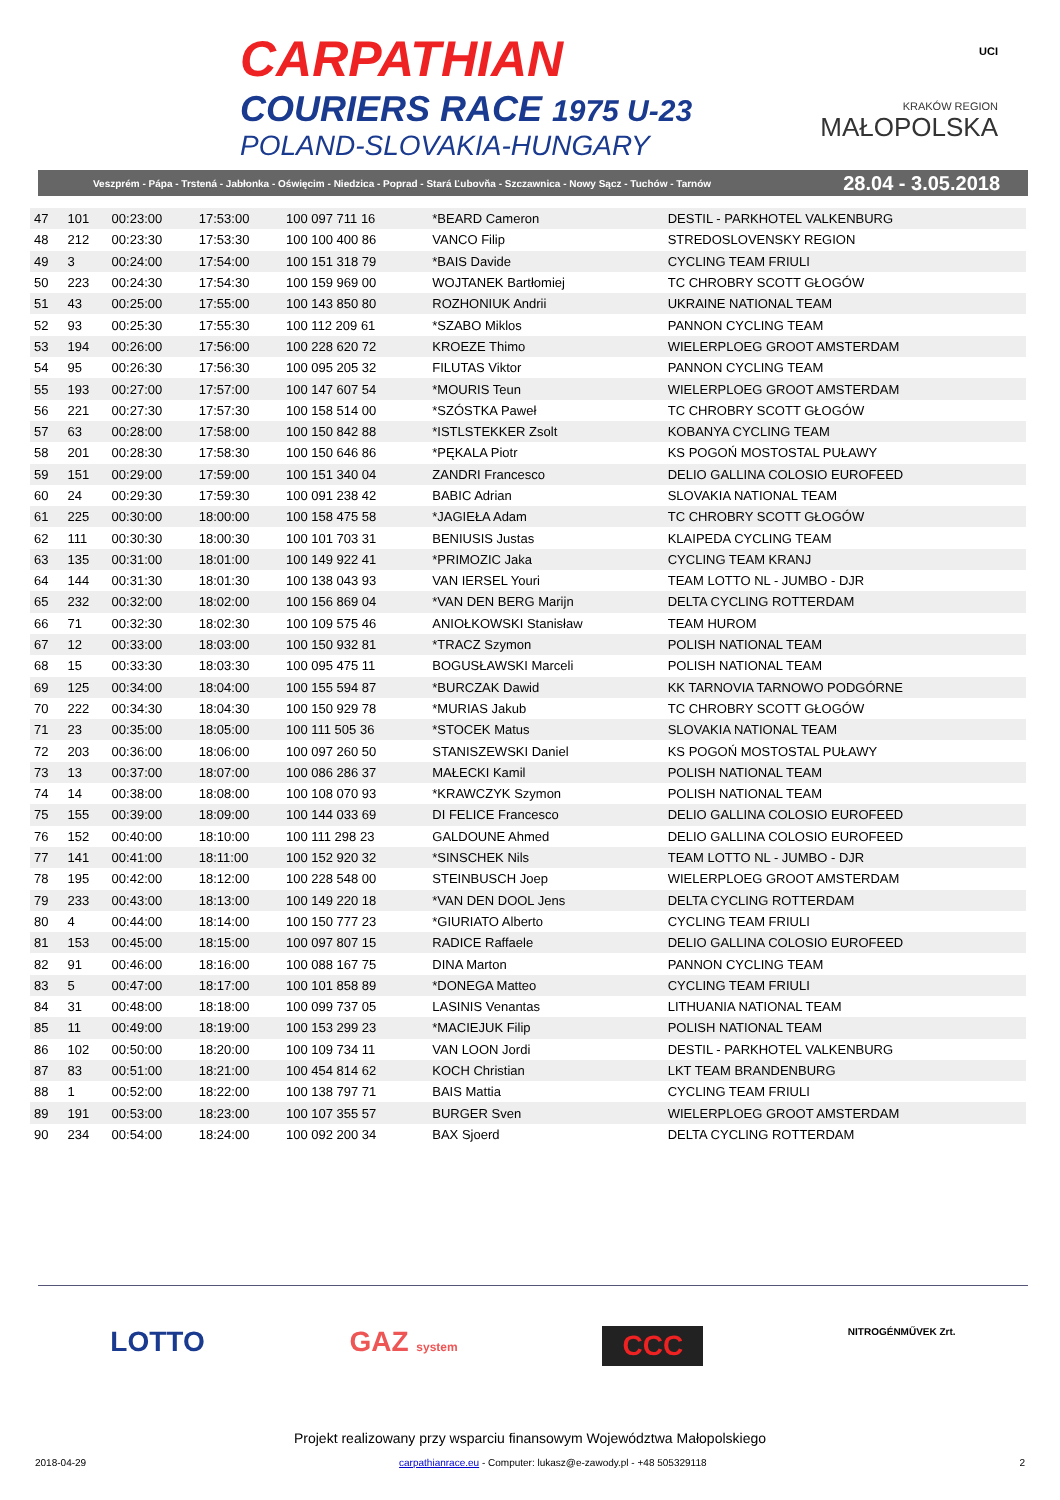CARPATHIAN
COURIERS RACE 1975 U-23
POLAND-SLOVAKIA-HUNGARY
UCI
KRAKÓW REGION
MAŁOPOLSKA
Veszprém - Pápa - Trstená - Jabłonka - Oświęcim - Niedzica - Poprad - Stará Ľubovňa - Szczawnica - Nowy Sącz - Tuchów - Tarnów 28.04 - 3.05.2018
| 47 | 101 | 00:23:00 | 17:53:00 | 100 097 711 16 | *BEARD Cameron | DESTIL - PARKHOTEL VALKENBURG |
| 48 | 212 | 00:23:30 | 17:53:30 | 100 100 400 86 | VANCO Filip | STREDOSLOVENSKY REGION |
| 49 | 3 | 00:24:00 | 17:54:00 | 100 151 318 79 | *BAIS Davide | CYCLING TEAM FRIULI |
| 50 | 223 | 00:24:30 | 17:54:30 | 100 159 969 00 | WOJTANEK Bartłomiej | TC CHROBRY SCOTT GŁOGÓW |
| 51 | 43 | 00:25:00 | 17:55:00 | 100 143 850 80 | ROZHONIUK Andrii | UKRAINE NATIONAL TEAM |
| 52 | 93 | 00:25:30 | 17:55:30 | 100 112 209 61 | *SZABO Miklos | PANNON CYCLING TEAM |
| 53 | 194 | 00:26:00 | 17:56:00 | 100 228 620 72 | KROEZE Thimo | WIELERPLOEG GROOT AMSTERDAM |
| 54 | 95 | 00:26:30 | 17:56:30 | 100 095 205 32 | FILUTAS Viktor | PANNON CYCLING TEAM |
| 55 | 193 | 00:27:00 | 17:57:00 | 100 147 607 54 | *MOURIS Teun | WIELERPLOEG GROOT AMSTERDAM |
| 56 | 221 | 00:27:30 | 17:57:30 | 100 158 514 00 | *SZÓSTKA Paweł | TC CHROBRY SCOTT GŁOGÓW |
| 57 | 63 | 00:28:00 | 17:58:00 | 100 150 842 88 | *ISTLSTEKKER Zsolt | KOBANYA CYCLING TEAM |
| 58 | 201 | 00:28:30 | 17:58:30 | 100 150 646 86 | *PĘKALA Piotr | KS POGOŃ MOSTOSTAL PUŁAWY |
| 59 | 151 | 00:29:00 | 17:59:00 | 100 151 340 04 | ZANDRI Francesco | DELIO GALLINA COLOSIO EUROFEED |
| 60 | 24 | 00:29:30 | 17:59:30 | 100 091 238 42 | BABIC Adrian | SLOVAKIA NATIONAL TEAM |
| 61 | 225 | 00:30:00 | 18:00:00 | 100 158 475 58 | *JAGIEŁA Adam | TC CHROBRY SCOTT GŁOGÓW |
| 62 | 111 | 00:30:30 | 18:00:30 | 100 101 703 31 | BENIUSIS Justas | KLAIPEDA CYCLING TEAM |
| 63 | 135 | 00:31:00 | 18:01:00 | 100 149 922 41 | *PRIMOZIC Jaka | CYCLING TEAM KRANJ |
| 64 | 144 | 00:31:30 | 18:01:30 | 100 138 043 93 | VAN IERSEL Youri | TEAM LOTTO NL - JUMBO - DJR |
| 65 | 232 | 00:32:00 | 18:02:00 | 100 156 869 04 | *VAN DEN BERG Marijn | DELTA CYCLING ROTTERDAM |
| 66 | 71 | 00:32:30 | 18:02:30 | 100 109 575 46 | ANIOŁKOWSKI Stanisław | TEAM HUROM |
| 67 | 12 | 00:33:00 | 18:03:00 | 100 150 932 81 | *TRACZ Szymon | POLISH NATIONAL TEAM |
| 68 | 15 | 00:33:30 | 18:03:30 | 100 095 475 11 | BOGUSŁAWSKI Marceli | POLISH NATIONAL TEAM |
| 69 | 125 | 00:34:00 | 18:04:00 | 100 155 594 87 | *BURCZAK Dawid | KK TARNOVIA TARNOWO PODGÓRNE |
| 70 | 222 | 00:34:30 | 18:04:30 | 100 150 929 78 | *MURIAS Jakub | TC CHROBRY SCOTT GŁOGÓW |
| 71 | 23 | 00:35:00 | 18:05:00 | 100 111 505 36 | *STOCEK Matus | SLOVAKIA NATIONAL TEAM |
| 72 | 203 | 00:36:00 | 18:06:00 | 100 097 260 50 | STANISZEWSKI Daniel | KS POGOŃ MOSTOSTAL PUŁAWY |
| 73 | 13 | 00:37:00 | 18:07:00 | 100 086 286 37 | MAŁECKI Kamil | POLISH NATIONAL TEAM |
| 74 | 14 | 00:38:00 | 18:08:00 | 100 108 070 93 | *KRAWCZYK Szymon | POLISH NATIONAL TEAM |
| 75 | 155 | 00:39:00 | 18:09:00 | 100 144 033 69 | DI FELICE Francesco | DELIO GALLINA COLOSIO EUROFEED |
| 76 | 152 | 00:40:00 | 18:10:00 | 100 111 298 23 | GALDOUNE Ahmed | DELIO GALLINA COLOSIO EUROFEED |
| 77 | 141 | 00:41:00 | 18:11:00 | 100 152 920 32 | *SINSCHEK Nils | TEAM LOTTO NL - JUMBO - DJR |
| 78 | 195 | 00:42:00 | 18:12:00 | 100 228 548 00 | STEINBUSCH Joep | WIELERPLOEG GROOT AMSTERDAM |
| 79 | 233 | 00:43:00 | 18:13:00 | 100 149 220 18 | *VAN DEN DOOL Jens | DELTA CYCLING ROTTERDAM |
| 80 | 4 | 00:44:00 | 18:14:00 | 100 150 777 23 | *GIURIATO Alberto | CYCLING TEAM FRIULI |
| 81 | 153 | 00:45:00 | 18:15:00 | 100 097 807 15 | RADICE Raffaele | DELIO GALLINA COLOSIO EUROFEED |
| 82 | 91 | 00:46:00 | 18:16:00 | 100 088 167 75 | DINA Marton | PANNON CYCLING TEAM |
| 83 | 5 | 00:47:00 | 18:17:00 | 100 101 858 89 | *DONEGA Matteo | CYCLING TEAM FRIULI |
| 84 | 31 | 00:48:00 | 18:18:00 | 100 099 737 05 | LASINIS Venantas | LITHUANIA NATIONAL TEAM |
| 85 | 11 | 00:49:00 | 18:19:00 | 100 153 299 23 | *MACIEJUK Filip | POLISH NATIONAL TEAM |
| 86 | 102 | 00:50:00 | 18:20:00 | 100 109 734 11 | VAN LOON Jordi | DESTIL - PARKHOTEL VALKENBURG |
| 87 | 83 | 00:51:00 | 18:21:00 | 100 454 814 62 | KOCH Christian | LKT TEAM BRANDENBURG |
| 88 | 1 | 00:52:00 | 18:22:00 | 100 138 797 71 | BAIS Mattia | CYCLING TEAM FRIULI |
| 89 | 191 | 00:53:00 | 18:23:00 | 100 107 355 57 | BURGER Sven | WIELERPLOEG GROOT AMSTERDAM |
| 90 | 234 | 00:54:00 | 18:24:00 | 100 092 200 34 | BAX Sjoerd | DELTA CYCLING ROTTERDAM |
LOTTO GAZ system CCC NITROGÉNMŰVEK Zrt.
Projekt realizowany przy wsparciu finansowym Województwa Małopolskiego
2018-04-29 carpathianrace.eu - Computer: lukasz@e-zawody.pl - +48 505329118 2